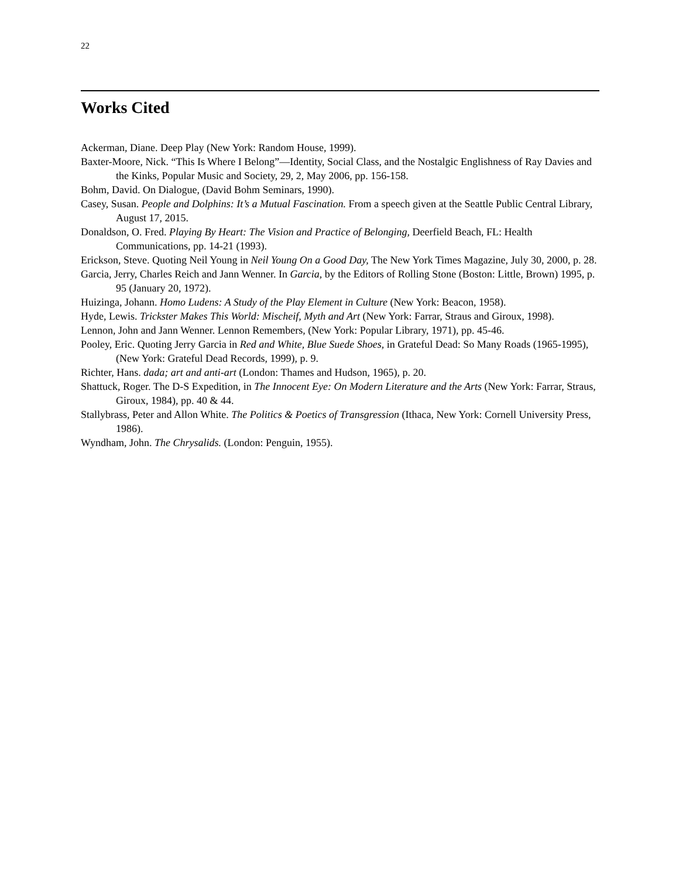22
Works Cited
Ackerman, Diane. Deep Play (New York: Random House, 1999).
Baxter-Moore, Nick. “This Is Where I Belong”—Identity, Social Class, and the Nostalgic Englishness of Ray Davies and the Kinks, Popular Music and Society, 29, 2, May 2006, pp. 156-158.
Bohm, David. On Dialogue, (David Bohm Seminars, 1990).
Casey, Susan. People and Dolphins: It’s a Mutual Fascination. From a speech given at the Seattle Public Central Library, August 17, 2015.
Donaldson, O. Fred. Playing By Heart: The Vision and Practice of Belonging, Deerfield Beach, FL: Health Communications, pp. 14-21 (1993).
Erickson, Steve. Quoting Neil Young in Neil Young On a Good Day, The New York Times Magazine, July 30, 2000, p. 28.
Garcia, Jerry, Charles Reich and Jann Wenner. In Garcia, by the Editors of Rolling Stone (Boston: Little, Brown) 1995, p. 95 (January 20, 1972).
Huizinga, Johann. Homo Ludens: A Study of the Play Element in Culture (New York: Beacon, 1958).
Hyde, Lewis. Trickster Makes This World: Mischeif, Myth and Art (New York: Farrar, Straus and Giroux, 1998).
Lennon, John and Jann Wenner. Lennon Remembers, (New York: Popular Library, 1971), pp. 45-46.
Pooley, Eric. Quoting Jerry Garcia in Red and White, Blue Suede Shoes, in Grateful Dead: So Many Roads (1965-1995), (New York: Grateful Dead Records, 1999), p. 9.
Richter, Hans. dada; art and anti-art (London: Thames and Hudson, 1965), p. 20.
Shattuck, Roger. The D-S Expedition, in The Innocent Eye: On Modern Literature and the Arts (New York: Farrar, Straus, Giroux, 1984), pp. 40 & 44.
Stallybrass, Peter and Allon White. The Politics & Poetics of Transgression (Ithaca, New York: Cornell University Press, 1986).
Wyndham, John. The Chrysalids. (London: Penguin, 1955).